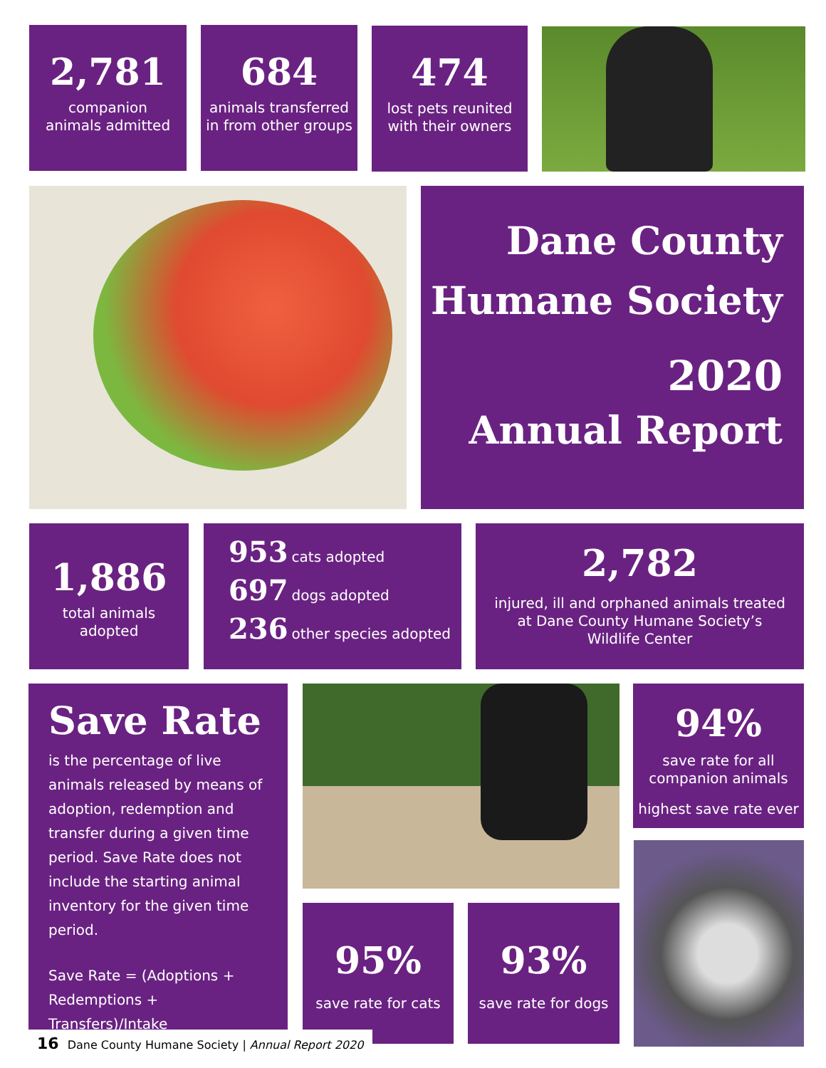2,781
companion
animals admitted
684
animals transferred
in from other groups
474
lost pets reunited
with their owners
Dane County
Humane Society
2020
Annual Report
1,886
total animals
adopted
953 cats adopted
697 dogs adopted
236 other species adopted
2,782
injured, ill and orphaned animals treated
at Dane County Humane Society’s
Wildlife Center
Save Rate
is the percentage of live animals released by means of adoption, redemption and transfer during a given time period. Save Rate does not include the starting animal inventory for the given time period.
Save Rate = (Adoptions + Redemptions + Transfers)/Intake
94%
save rate for all
companion animals
highest save rate ever
95%
save rate for cats
93%
save rate for dogs
16 Dane County Humane Society | Annual Report 2020